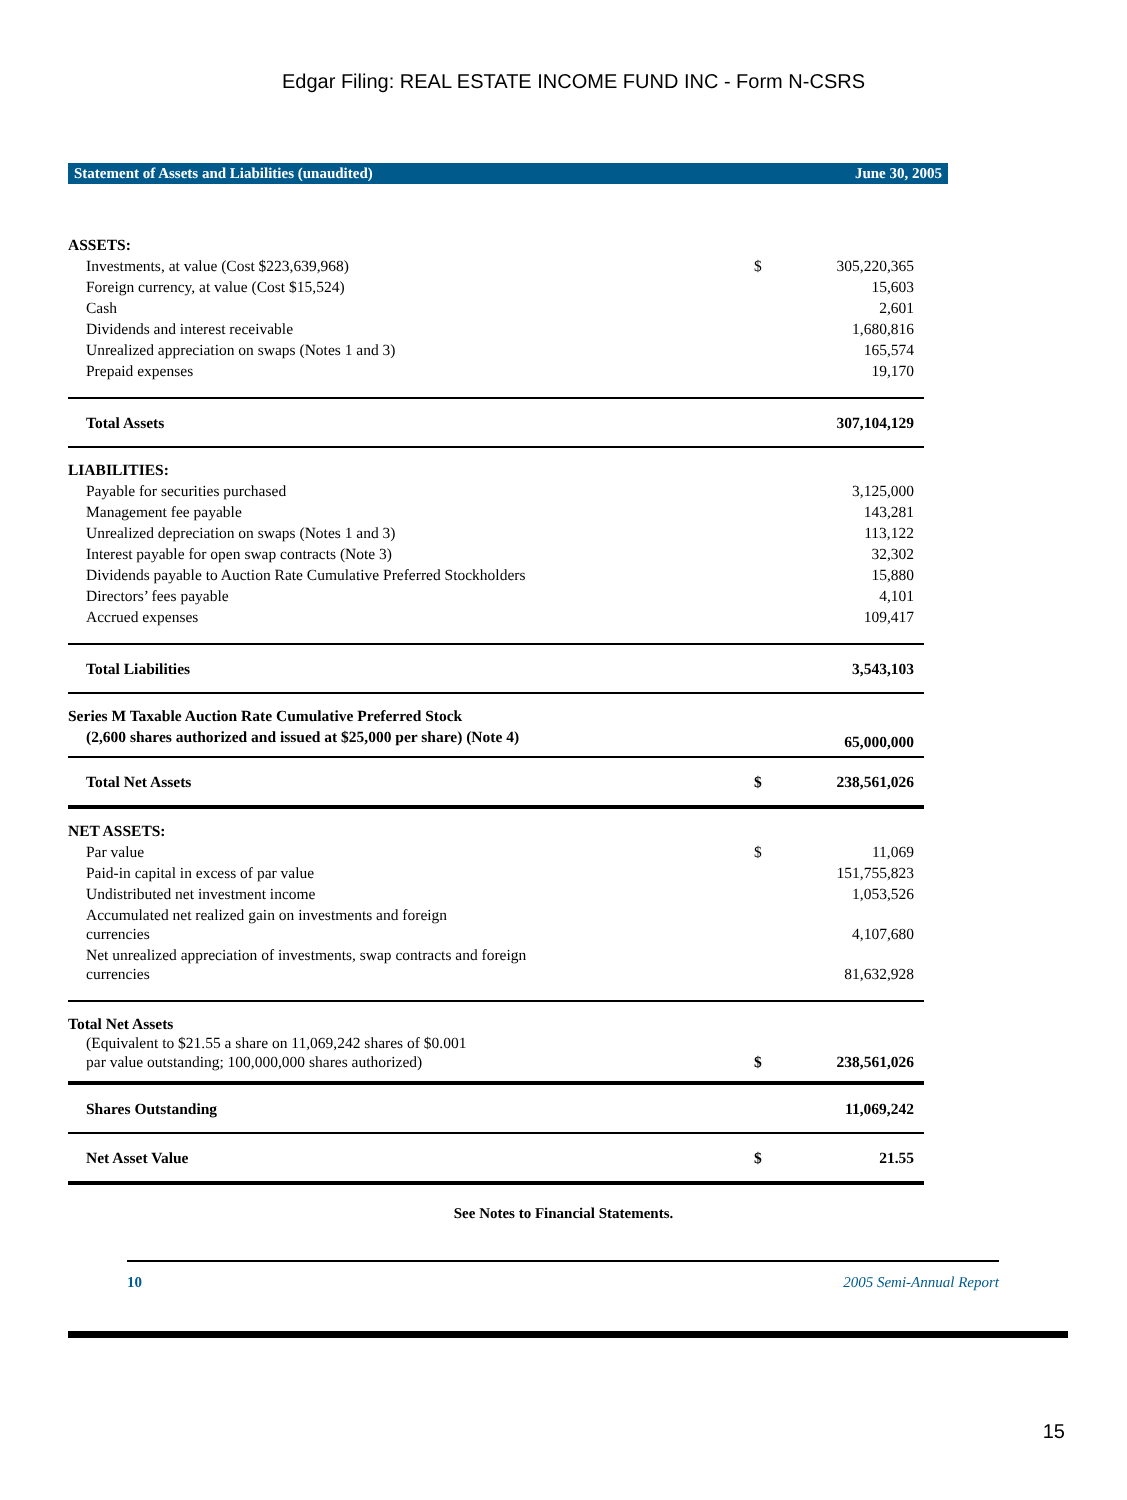Edgar Filing: REAL ESTATE INCOME FUND INC - Form N-CSRS
Statement of Assets and Liabilities (unaudited) June 30, 2005
| ASSETS: | | |
| Investments, at value (Cost $223,639,968) | $ | 305,220,365 |
| Foreign currency, at value (Cost $15,524) | | 15,603 |
| Cash | | 2,601 |
| Dividends and interest receivable | | 1,680,816 |
| Unrealized appreciation on swaps (Notes 1 and 3) | | 165,574 |
| Prepaid expenses | | 19,170 |
| Total Assets | | 307,104,129 |
| LIABILITIES: | | |
| Payable for securities purchased | | 3,125,000 |
| Management fee payable | | 143,281 |
| Unrealized depreciation on swaps (Notes 1 and 3) | | 113,122 |
| Interest payable for open swap contracts (Note 3) | | 32,302 |
| Dividends payable to Auction Rate Cumulative Preferred Stockholders | | 15,880 |
| Directors’ fees payable | | 4,101 |
| Accrued expenses | | 109,417 |
| Total Liabilities | | 3,543,103 |
| Series M Taxable Auction Rate Cumulative Preferred Stock | | |
| (2,600 shares authorized and issued at $25,000 per share) (Note 4) | | 65,000,000 |
| Total Net Assets | $ | 238,561,026 |
| NET ASSETS: | | |
| Par value | $ | 11,069 |
| Paid-in capital in excess of par value | | 151,755,823 |
| Undistributed net investment income | | 1,053,526 |
| Accumulated net realized gain on investments and foreign currencies | | 4,107,680 |
| Net unrealized appreciation of investments, swap contracts and foreign currencies | | 81,632,928 |
| Total Net Assets (Equivalent to $21.55 a share on 11,069,242 shares of $0.001 par value outstanding; 100,000,000 shares authorized) | $ | 238,561,026 |
| Shares Outstanding | | 11,069,242 |
| Net Asset Value | $ | 21.55 |
See Notes to Financial Statements.
10 2005 Semi-Annual Report
15